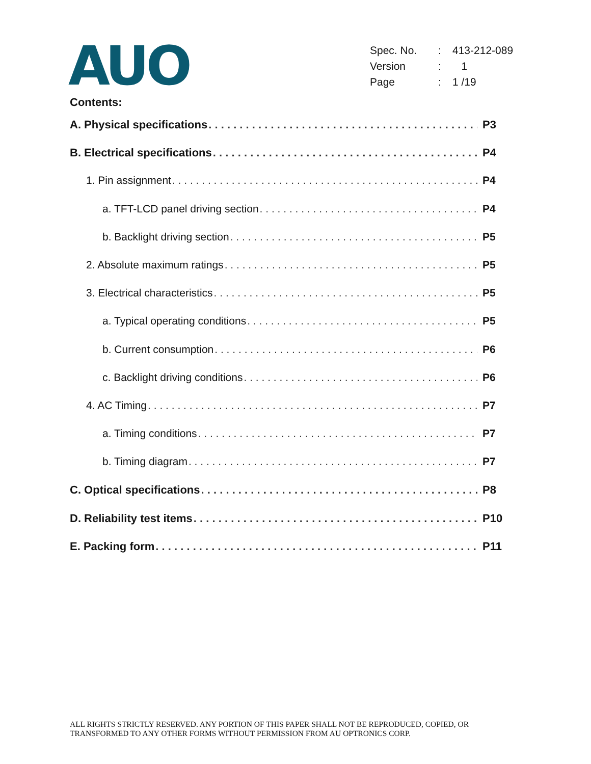AUO
| Spec. No. | : | 413-212-089 |
| Version | : | 1 |
| Page | : | 1 /19 |
Contents:
A. Physical specifications P3
B. Electrical specifications P4
1. Pin assignment P4
a. TFT-LCD panel driving section P4
b. Backlight driving section P5
2. Absolute maximum ratings P5
3. Electrical characteristics P5
a. Typical operating conditions P5
b. Current consumption P6
c. Backlight driving conditions P6
4. AC Timing P7
a. Timing conditions P7
b. Timing diagram P7
C. Optical specifications P8
D. Reliability test items P10
E. Packing form P11
ALL RIGHTS STRICTLY RESERVED. ANY PORTION OF THIS PAPER SHALL NOT BE REPRODUCED, COPIED, OR
TRANSFORMED TO ANY OTHER FORMS WITHOUT PERMISSION FROM AU OPTRONICS CORP.